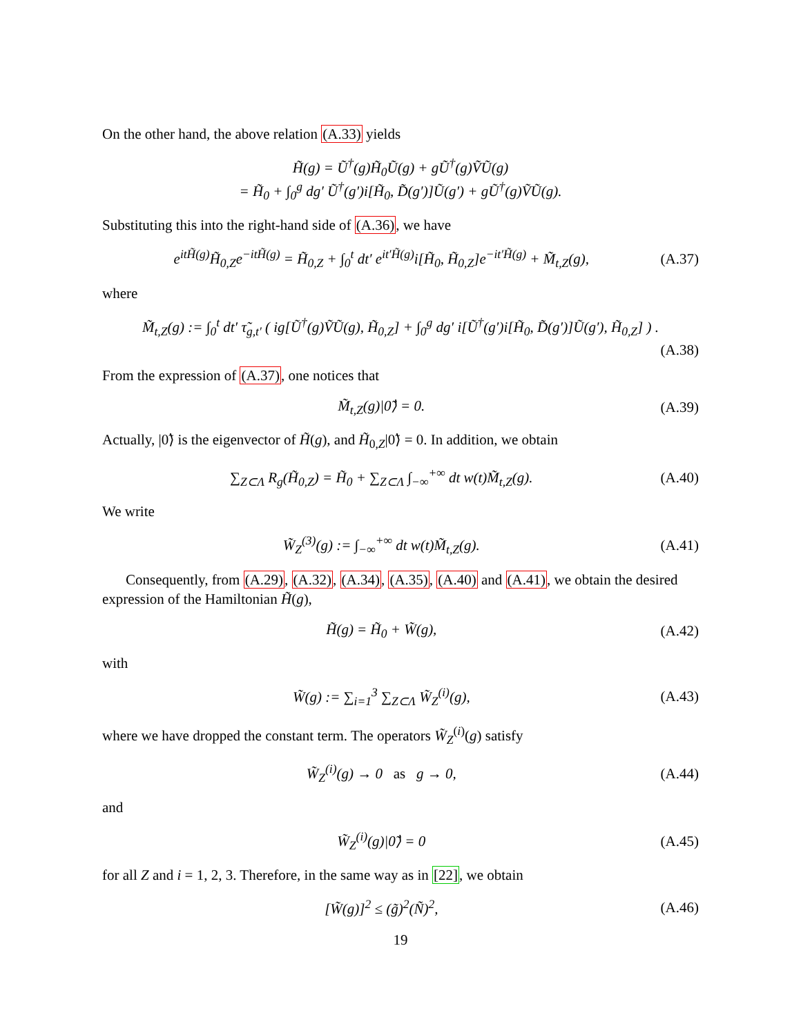On the other hand, the above relation (A.33) yields
H̃(g) = Ũ<sup>†</sup>(g)H̃<sub>0</sub>Ũ(g) + gŨ<sup>†</sup>(g)ṼŨ(g)
= H̃<sub>0</sub> + ∫<sub>0</sub><sup>g</sup> dg′ Ũ<sup>†</sup>(g′)i[H̃<sub>0</sub>, D̃(g′)]Ũ(g′) + gŨ<sup>†</sup>(g)ṼŨ(g).
Substituting this into the right-hand side of (A.36), we have
e<sup>itH̃(g)</sup>H̃<sub>0,Z</sub>e<sup>−itH̃(g)</sup> = H̃<sub>0,Z</sub> + ∫<sub>0</sub><sup>t</sup> dt′ e<sup>it′H̃(g)</sup>i[H̃<sub>0</sub>, H̃<sub>0,Z</sub>]e<sup>−it′H̃(g)</sup> + M̃<sub>t,Z</sub>(g),
(A.37)
where
M̃<sub>t,Z</sub>(g) := ∫<sub>0</sub><sup>t</sup> dt′ τ̃<sub>g,t′</sub> ( ig[Ũ<sup>†</sup>(g)ṼŨ(g), H̃<sub>0,Z</sub>] + ∫<sub>0</sub><sup>g</sup> dg′ i[Ũ<sup>†</sup>(g′)i[H̃<sub>0</sub>, D̃(g′)]Ũ(g′), H̃<sub>0,Z</sub>] ) .
(A.38)
From the expression of (A.37), one notices that
M̃<sub>t,Z</sub>(g)|0̃⟩ = 0. (A.39)
Actually, |0̃⟩ is the eigenvector of H̃(g), and H̃<sub>0,Z</sub>|0̃⟩ = 0. In addition, we obtain
∑<sub>Z⊂Λ</sub> R<sub>g</sub>(H̃<sub>0,Z</sub>) = H̃<sub>0</sub> + ∑<sub>Z⊂Λ</sub> ∫<sub>−∞</sub><sup>+∞</sup> dt w(t)M̃<sub>t,Z</sub>(g).
(A.40)
We write
W̃<sub>Z</sub><sup>(3)</sup>(g) := ∫<sub>−∞</sub><sup>+∞</sup> dt w(t)M̃<sub>t,Z</sub>(g).
(A.41)
Consequently, from (A.29), (A.32), (A.34), (A.35), (A.40) and (A.41), we obtain the desired expression of the Hamiltonian H̃(g),
H̃(g) = H̃<sub>0</sub> + W̃(g), (A.42)
with
W̃(g) := ∑<sub>i=1</sub><sup>3</sup> ∑<sub>Z⊂Λ</sub> W̃<sub>Z</sub><sup>(i)</sup>(g), (A.43)
where we have dropped the constant term. The operators W̃<sub>Z</sub><sup>(i)</sup>(g) satisfy
W̃<sub>Z</sub><sup>(i)</sup>(g) → 0 as g → 0, (A.44)
and
W̃<sub>Z</sub><sup>(i)</sup>(g)|0̃⟩ = 0 (A.45)
for all Z and i = 1, 2, 3. Therefore, in the same way as in [22], we obtain
[W̃(g)]<sup>2</sup> ≤ (g̃)<sup>2</sup>(Ñ)<sup>2</sup>, (A.46)
19